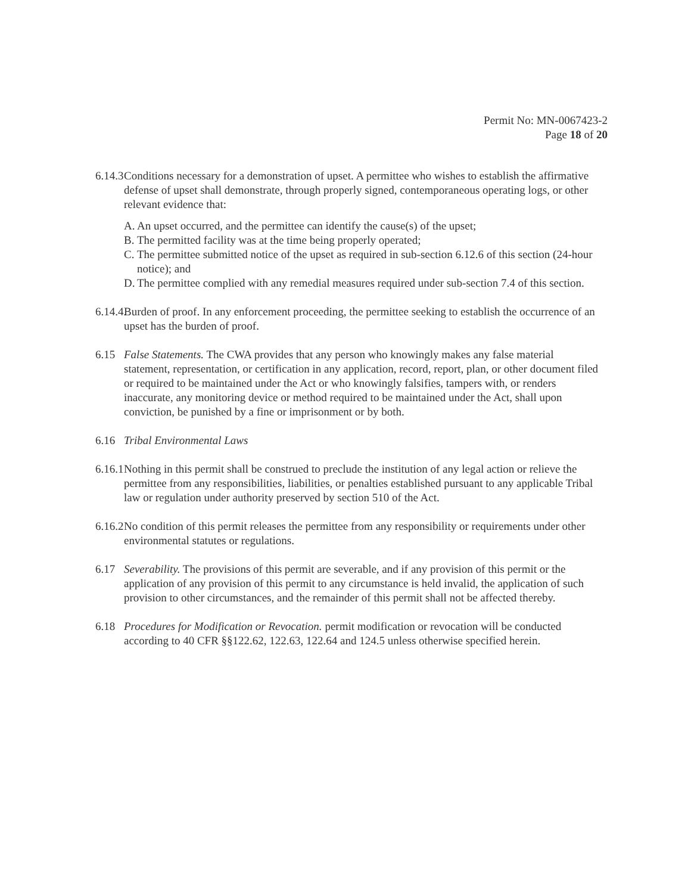Permit No: MN-0067423-2
Page 18 of 20
6.14.3
Conditions necessary for a demonstration of upset. A permittee who wishes to establish the affirmative defense of upset shall demonstrate, through properly signed, contemporaneous operating logs, or other relevant evidence that:
A. An upset occurred, and the permittee can identify the cause(s) of the upset;
B. The permitted facility was at the time being properly operated;
C. The permittee submitted notice of the upset as required in sub-section 6.12.6 of this section (24-hour notice); and
D. The permittee complied with any remedial measures required under sub-section 7.4 of this section.
6.14.4.
Burden of proof. In any enforcement proceeding, the permittee seeking to establish the occurrence of an upset has the burden of proof.
6.15 False Statements. The CWA provides that any person who knowingly makes any false material statement, representation, or certification in any application, record, report, plan, or other document filed or required to be maintained under the Act or who knowingly falsifies, tampers with, or renders inaccurate, any monitoring device or method required to be maintained under the Act, shall upon conviction, be punished by a fine or imprisonment or by both.
6.16 Tribal Environmental Laws
6.16.1
Nothing in this permit shall be construed to preclude the institution of any legal action or relieve the permittee from any responsibilities, liabilities, or penalties established pursuant to any applicable Tribal law or regulation under authority preserved by section 510 of the Act.
6.16.2
No condition of this permit releases the permittee from any responsibility or requirements under other environmental statutes or regulations.
6.17 Severability. The provisions of this permit are severable, and if any provision of this permit or the application of any provision of this permit to any circumstance is held invalid, the application of such provision to other circumstances, and the remainder of this permit shall not be affected thereby.
6.18 Procedures for Modification or Revocation. permit modification or revocation will be conducted according to 40 CFR §§122.62, 122.63, 122.64 and 124.5 unless otherwise specified herein.